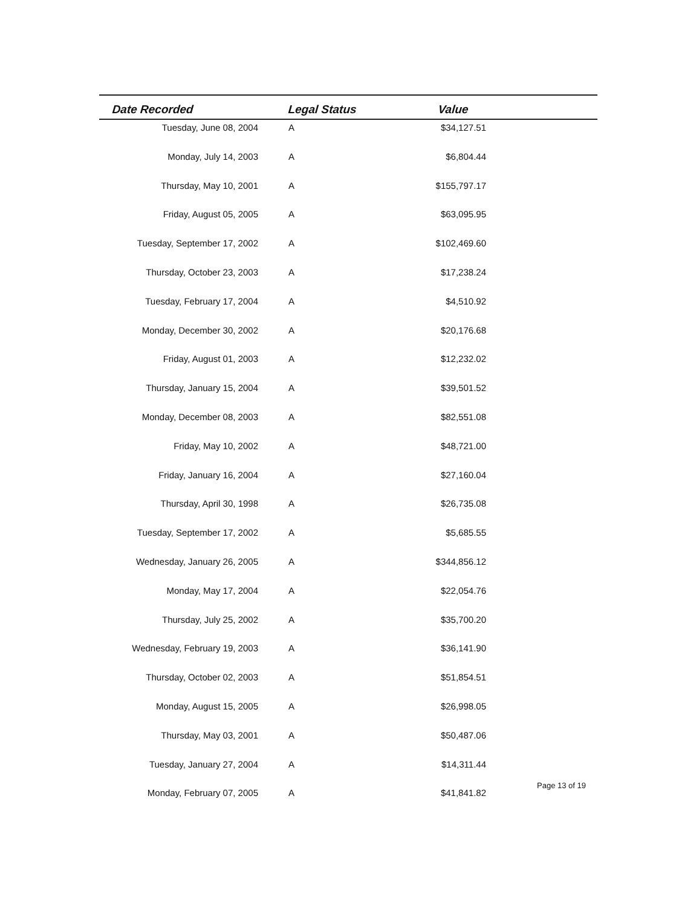| Date Recorded | Legal Status | Value | |
| --- | --- | --- | --- |
| Tuesday, June 08, 2004 | A | $34,127.51 | |
| Monday, July 14, 2003 | A | $6,804.44 | |
| Thursday, May 10, 2001 | A | $155,797.17 | |
| Friday, August 05, 2005 | A | $63,095.95 | |
| Tuesday, September 17, 2002 | A | $102,469.60 | |
| Thursday, October 23, 2003 | A | $17,238.24 | |
| Tuesday, February 17, 2004 | A | $4,510.92 | |
| Monday, December 30, 2002 | A | $20,176.68 | |
| Friday, August 01, 2003 | A | $12,232.02 | |
| Thursday, January 15, 2004 | A | $39,501.52 | |
| Monday, December 08, 2003 | A | $82,551.08 | |
| Friday, May 10, 2002 | A | $48,721.00 | |
| Friday, January 16, 2004 | A | $27,160.04 | |
| Thursday, April 30, 1998 | A | $26,735.08 | |
| Tuesday, September 17, 2002 | A | $5,685.55 | |
| Wednesday, January 26, 2005 | A | $344,856.12 | |
| Monday, May 17, 2004 | A | $22,054.76 | |
| Thursday, July 25, 2002 | A | $35,700.20 | |
| Wednesday, February 19, 2003 | A | $36,141.90 | |
| Thursday, October 02, 2003 | A | $51,854.51 | |
| Monday, August 15, 2005 | A | $26,998.05 | |
| Thursday, May 03, 2001 | A | $50,487.06 | |
| Tuesday, January 27, 2004 | A | $14,311.44 | |
| Monday, February 07, 2005 | A | $41,841.82 | |
Page 13 of 19